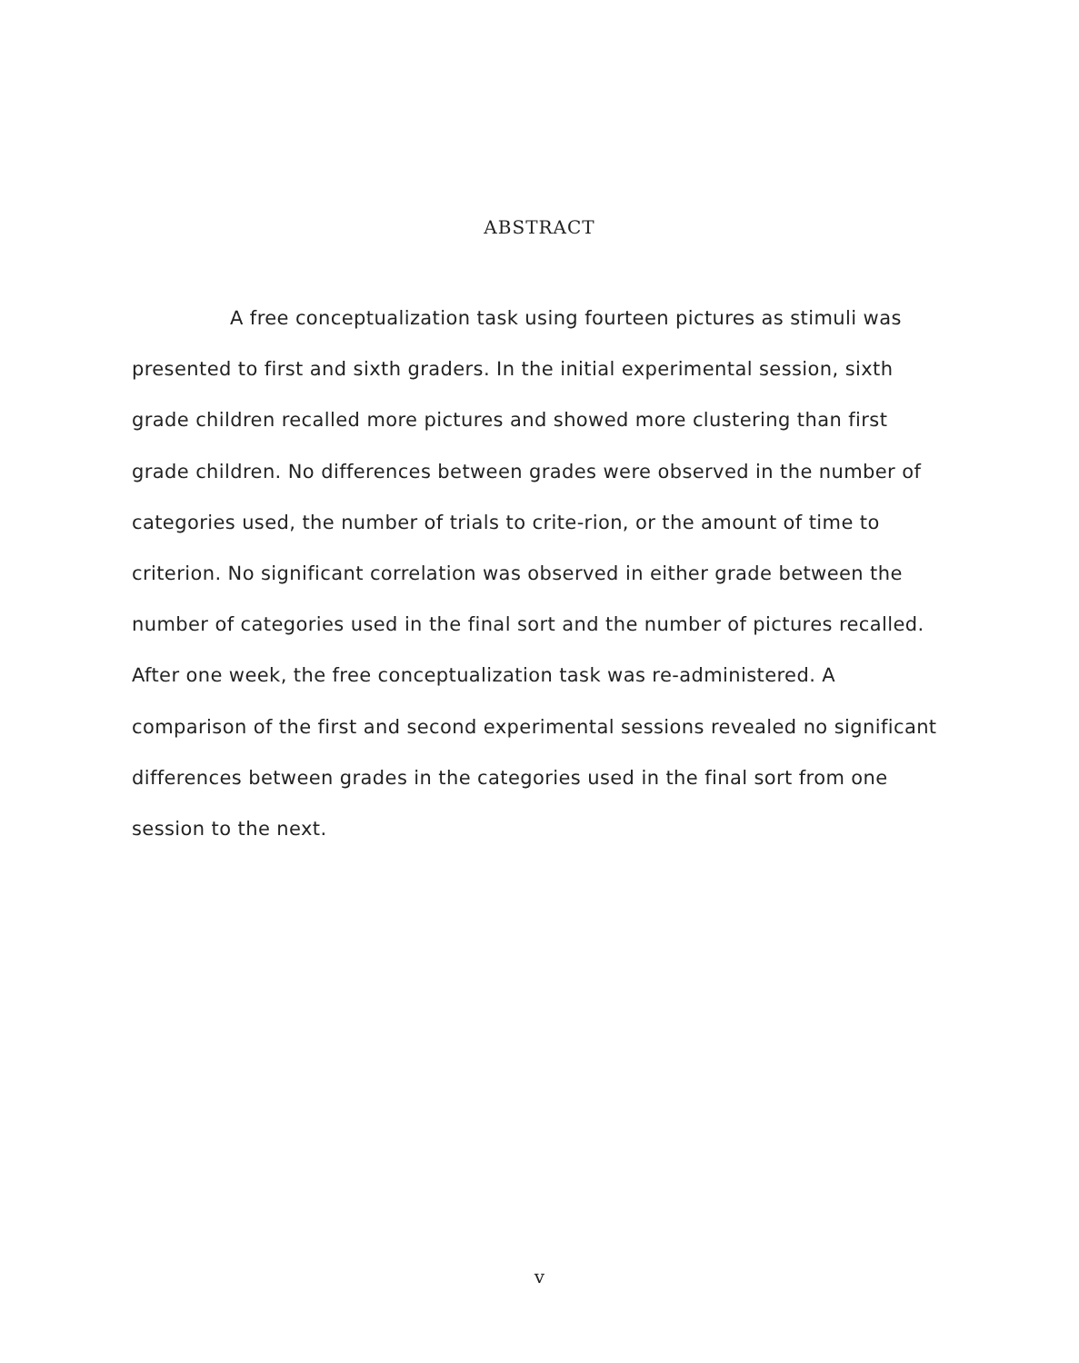ABSTRACT
A free conceptualization task using fourteen pictures as stimuli was presented to first and sixth graders. In the initial experimental session, sixth grade children recalled more pictures and showed more clustering than first grade children. No differences between grades were observed in the number of categories used, the number of trials to crite-rion, or the amount of time to criterion. No significant correlation was observed in either grade between the number of categories used in the final sort and the number of pictures recalled. After one week, the free conceptualization task was re-administered. A comparison of the first and second experimental sessions revealed no significant differences between grades in the categories used in the final sort from one session to the next.
v